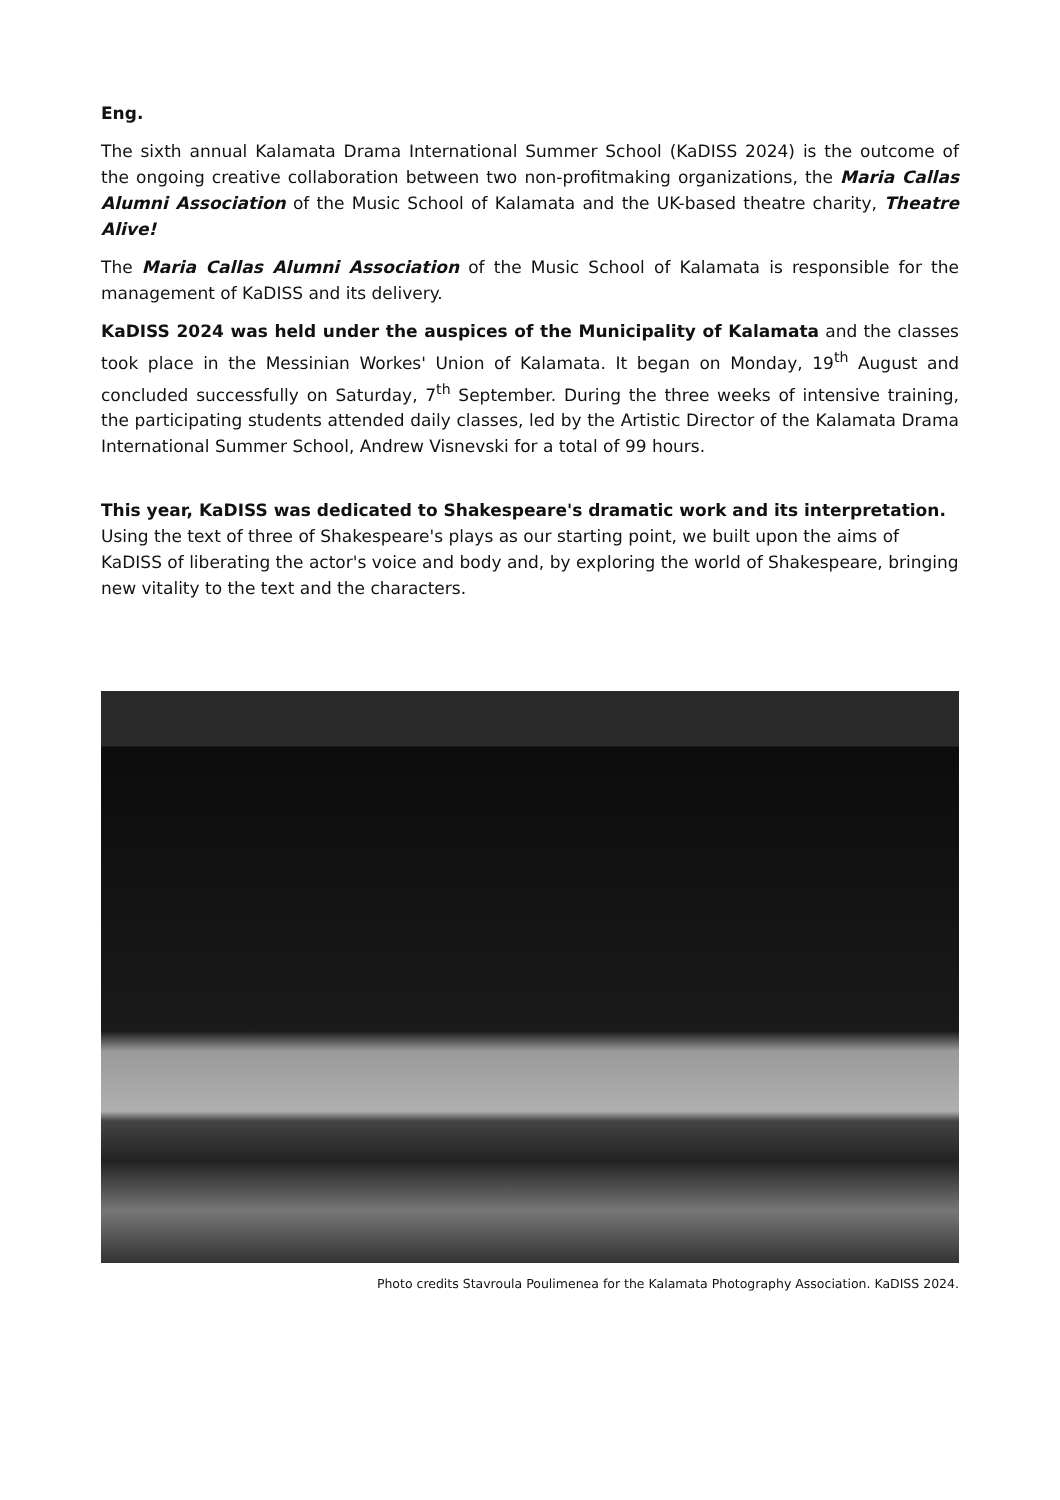Eng.
The sixth annual Kalamata Drama International Summer School (KaDISS 2024) is the outcome of the ongoing creative collaboration between two non-profitmaking organizations, the Maria Callas Alumni Association of the Music School of Kalamata and the UK-based theatre charity, Theatre Alive!
The Maria Callas Alumni Association of the Music School of Kalamata is responsible for the management of KaDISS and its delivery.
KaDISS 2024 was held under the auspices of the Municipality of Kalamata and the classes took place in the Messinian Workes' Union of Kalamata. It began on Monday, 19<sup>th</sup> August and concluded successfully on Saturday, 7<sup>th</sup> September. During the three weeks of intensive training, the participating students attended daily classes, led by the Artistic Director of the Kalamata Drama International Summer School, Andrew Visnevski for a total of 99 hours.
This year, KaDISS was dedicated to Shakespeare's dramatic work and its interpretation. Using the text of three of Shakespeare's plays as our starting point, we built upon the aims of KaDISS of liberating the actor's voice and body and, by exploring the world of Shakespeare, bringing new vitality to the text and the characters.
Photo credits Stavroula Poulimenea for the Kalamata Photography Association. KaDISS 2024.